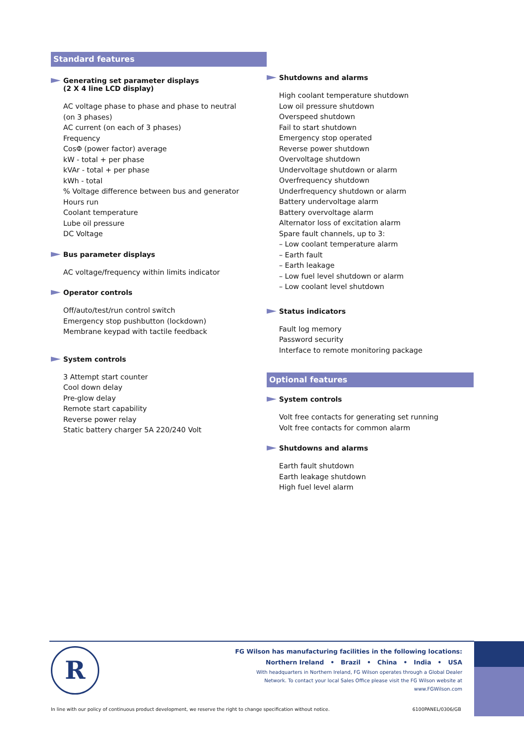Standard features
Generating set parameter displays
(2 X 4 line LCD display)
AC voltage phase to phase and phase to neutral
(on 3 phases)
AC current (on each of 3 phases)
Frequency
CosΦ (power factor) average
kW - total + per phase
kVAr - total + per phase
kWh - total
% Voltage difference between bus and generator
Hours run
Coolant temperature
Lube oil pressure
DC Voltage
Bus parameter displays
AC voltage/frequency within limits indicator
Operator controls
Off/auto/test/run control switch
Emergency stop pushbutton (lockdown)
Membrane keypad with tactile feedback
System controls
3 Attempt start counter
Cool down delay
Pre-glow delay
Remote start capability
Reverse power relay
Static battery charger 5A 220/240 Volt
Shutdowns and alarms
High coolant temperature shutdown
Low oil pressure shutdown
Overspeed shutdown
Fail to start shutdown
Emergency stop operated
Reverse power shutdown
Overvoltage shutdown
Undervoltage shutdown or alarm
Overfrequency shutdown
Underfrequency shutdown or alarm
Battery undervoltage alarm
Battery overvoltage alarm
Alternator loss of excitation alarm
Spare fault channels, up to 3:
– Low coolant temperature alarm
– Earth fault
– Earth leakage
– Low fuel level shutdown or alarm
– Low coolant level shutdown
Status indicators
Fault log memory
Password security
Interface to remote monitoring package
Optional features
System controls
Volt free contacts for generating set running
Volt free contacts for common alarm
Shutdowns and alarms
Earth fault shutdown
Earth leakage shutdown
High fuel level alarm
R
FG Wilson has manufacturing facilities in the following locations:
Northern Ireland • Brazil • China • India • USA
With headquarters in Northern Ireland, FG Wilson operates through a Global Dealer
Network. To contact your local Sales Office please visit the FG Wilson website at
www.FGWilson.com
In line with our policy of continuous product development, we reserve the right to change specification without notice.
6100PANEL/0306/GB